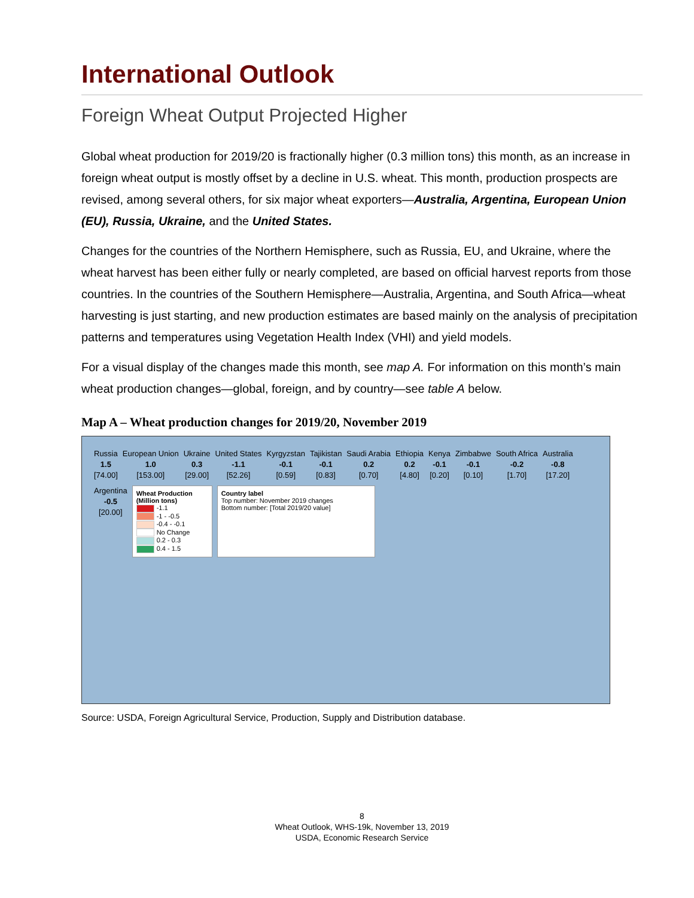International Outlook
Foreign Wheat Output Projected Higher
Global wheat production for 2019/20 is fractionally higher (0.3 million tons) this month, as an increase in foreign wheat output is mostly offset by a decline in U.S. wheat. This month, production prospects are revised, among several others, for six major wheat exporters—Australia, Argentina, European Union (EU), Russia, Ukraine, and the United States.
Changes for the countries of the Northern Hemisphere, such as Russia, EU, and Ukraine, where the wheat harvest has been either fully or nearly completed, are based on official harvest reports from those countries. In the countries of the Southern Hemisphere—Australia, Argentina, and South Africa—wheat harvesting is just starting, and new production estimates are based mainly on the analysis of precipitation patterns and temperatures using Vegetation Health Index (VHI) and yield models.
For a visual display of the changes made this month, see map A. For information on this month’s main wheat production changes—global, foreign, and by country—see table A below.
Map A – Wheat production changes for 2019/20, November 2019
Russia
1.5
[74.00]
European Union
1.0
[153.00]
Ukraine
0.3
[29.00]
United States
-1.1
[52.26]
Kyrgyzstan
-0.1
[0.59]
Tajikistan
-0.1
[0.83]
Saudi Arabia
0.2
[0.70]
Ethiopia
0.2
[4.80]
Kenya
-0.1
[0.20]
Zimbabwe
-0.1
[0.10]
South Africa
-0.2
[1.70]
Australia
-0.8
[17.20]
Argentina
-0.5
[20.00]
Wheat Production (Million tons)
-1.1
-1 - -0.5
-0.4 - -0.1
No Change
0.2 - 0.3
0.4 - 1.5
Country label
Top number: November 2019 changes
Bottom number: [Total 2019/20 value]
Source: USDA, Foreign Agricultural Service, Production, Supply and Distribution database.
8
Wheat Outlook, WHS-19k, November 13, 2019
USDA, Economic Research Service